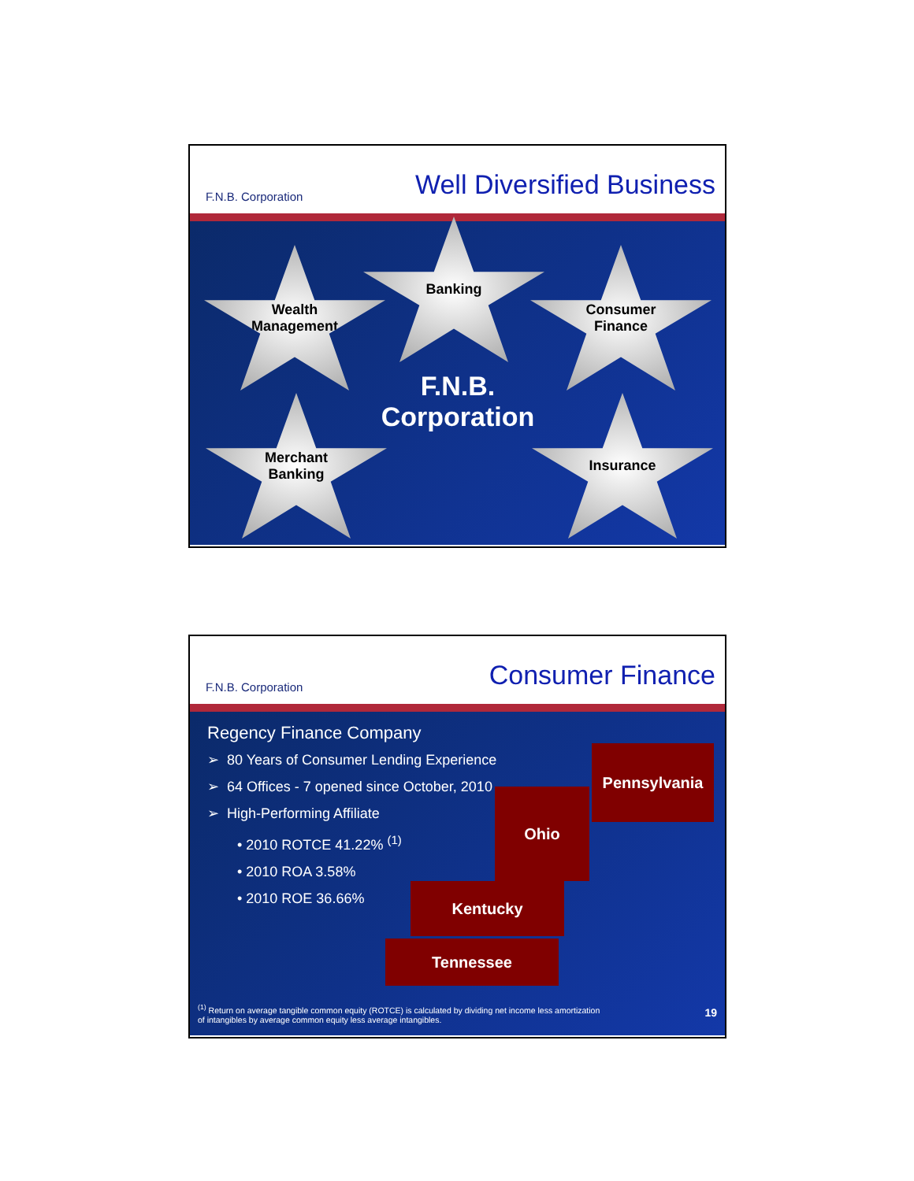F.N.B. Corporation Well Diversified Business
Wealth
Management
Banking
Consumer
Finance
F.N.B.
Corporation
Merchant
Banking
Insurance
F.N.B. Corporation Consumer Finance
Regency Finance Company
➢ 80 Years of Consumer Lending Experience
➢ 64 Offices - 7 opened since October, 2010
➢ High-Performing Affiliate
• 2010 ROTCE 41.22% <sup>(1)</sup>
• 2010 ROA 3.58%
• 2010 ROE 36.66%
Pennsylvania
Ohio
Kentucky
Tennessee
<sup>(1)</sup> Return on average tangible common equity (ROTCE) is calculated by dividing net income less amortization of intangibles by average common equity less average intangibles.
19